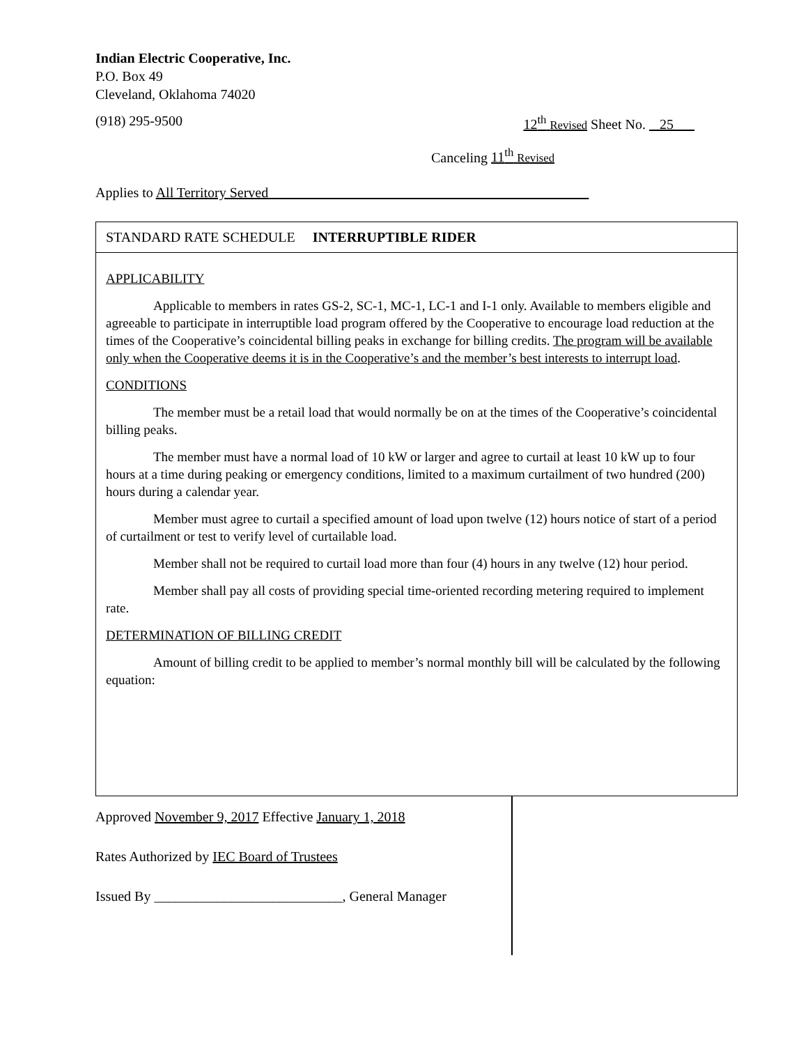Indian Electric Cooperative, Inc.
P.O. Box 49
Cleveland, Oklahoma 74020
(918) 295-9500 12<sup>th</sup> Revised Sheet No. _ 25___
Canceling 11<sup>th</sup> Revised
Applies to All Territory Served______________________________________________
STANDARD RATE SCHEDULE INTERRUPTIBLE RIDER
APPLICABILITY
Applicable to members in rates GS-2, SC-1, MC-1, LC-1 and I-1 only. Available to members eligible and agreeable to participate in interruptible load program offered by the Cooperative to encourage load reduction at the times of the Cooperative’s coincidental billing peaks in exchange for billing credits. The program will be available only when the Cooperative deems it is in the Cooperative’s and the member’s best interests to interrupt load.
CONDITIONS
The member must be a retail load that would normally be on at the times of the Cooperative’s coincidental billing peaks.
The member must have a normal load of 10 kW or larger and agree to curtail at least 10 kW up to four hours at a time during peaking or emergency conditions, limited to a maximum curtailment of two hundred (200) hours during a calendar year.
Member must agree to curtail a specified amount of load upon twelve (12) hours notice of start of a period of curtailment or test to verify level of curtailable load.
Member shall not be required to curtail load more than four (4) hours in any twelve (12) hour period.
Member shall pay all costs of providing special time-oriented recording metering required to implement rate.
DETERMINATION OF BILLING CREDIT
Amount of billing credit to be applied to member’s normal monthly bill will be calculated by the following equation:
Approved November 9, 2017 Effective January 1, 2018
Rates Authorized by IEC Board of Trustees
Issued By ___________________________, General Manager